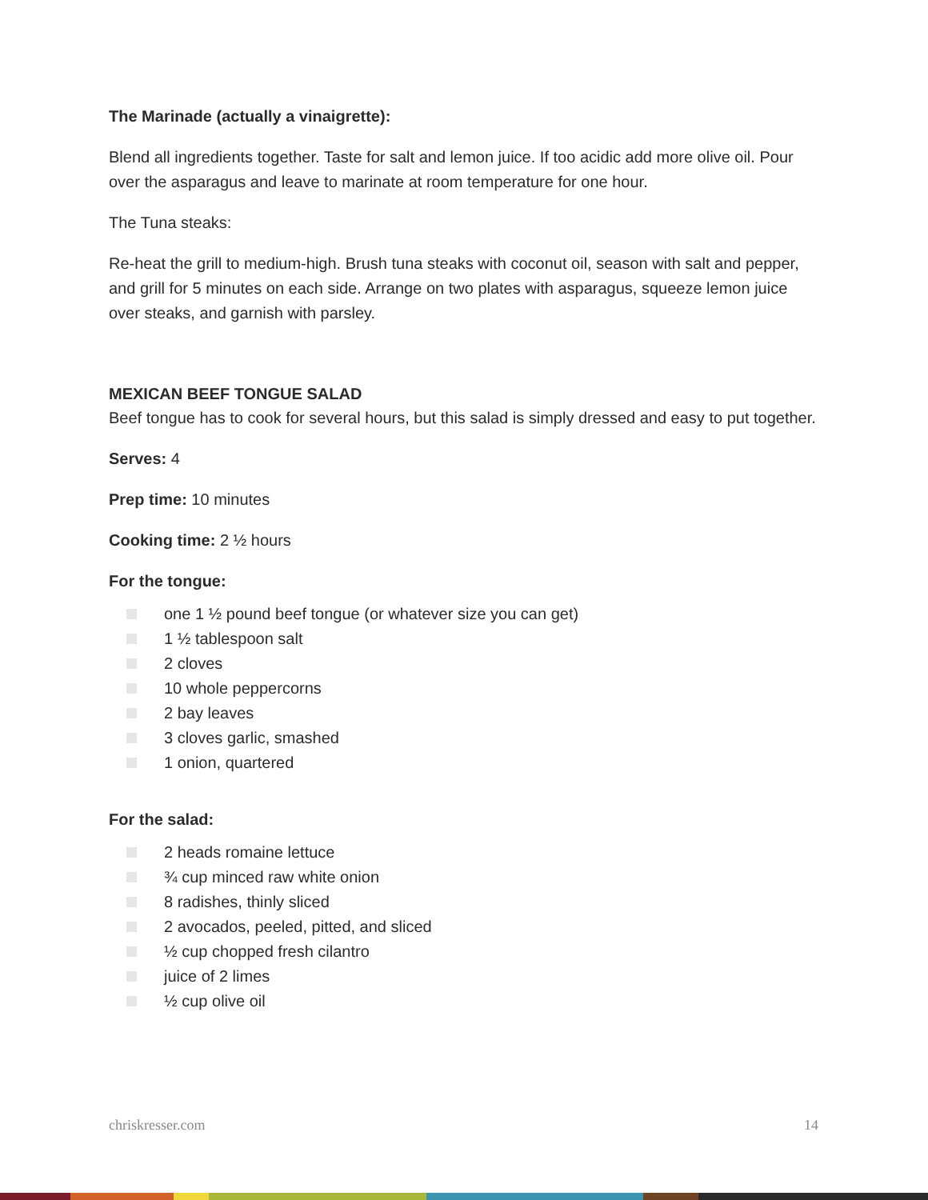The Marinade (actually a vinaigrette):
Blend all ingredients together. Taste for salt and lemon juice. If too acidic add more olive oil. Pour over the asparagus and leave to marinate at room temperature for one hour.
The Tuna steaks:
Re-heat the grill to medium-high. Brush tuna steaks with coconut oil, season with salt and pepper, and grill for 5 minutes on each side. Arrange on two plates with asparagus, squeeze lemon juice over steaks, and garnish with parsley.
MEXICAN BEEF TONGUE SALAD
Beef tongue has to cook for several hours, but this salad is simply dressed and easy to put together.
Serves: 4
Prep time: 10 minutes
Cooking time: 2 ½ hours
For the tongue:
one 1 ½ pound beef tongue (or whatever size you can get)
1 ½ tablespoon salt
2 cloves
10 whole peppercorns
2 bay leaves
3 cloves garlic, smashed
1 onion, quartered
For the salad:
2 heads romaine lettuce
¾ cup minced raw white onion
8 radishes, thinly sliced
2 avocados, peeled, pitted, and sliced
½ cup chopped fresh cilantro
juice of 2 limes
½ cup olive oil
chriskresser.com 14